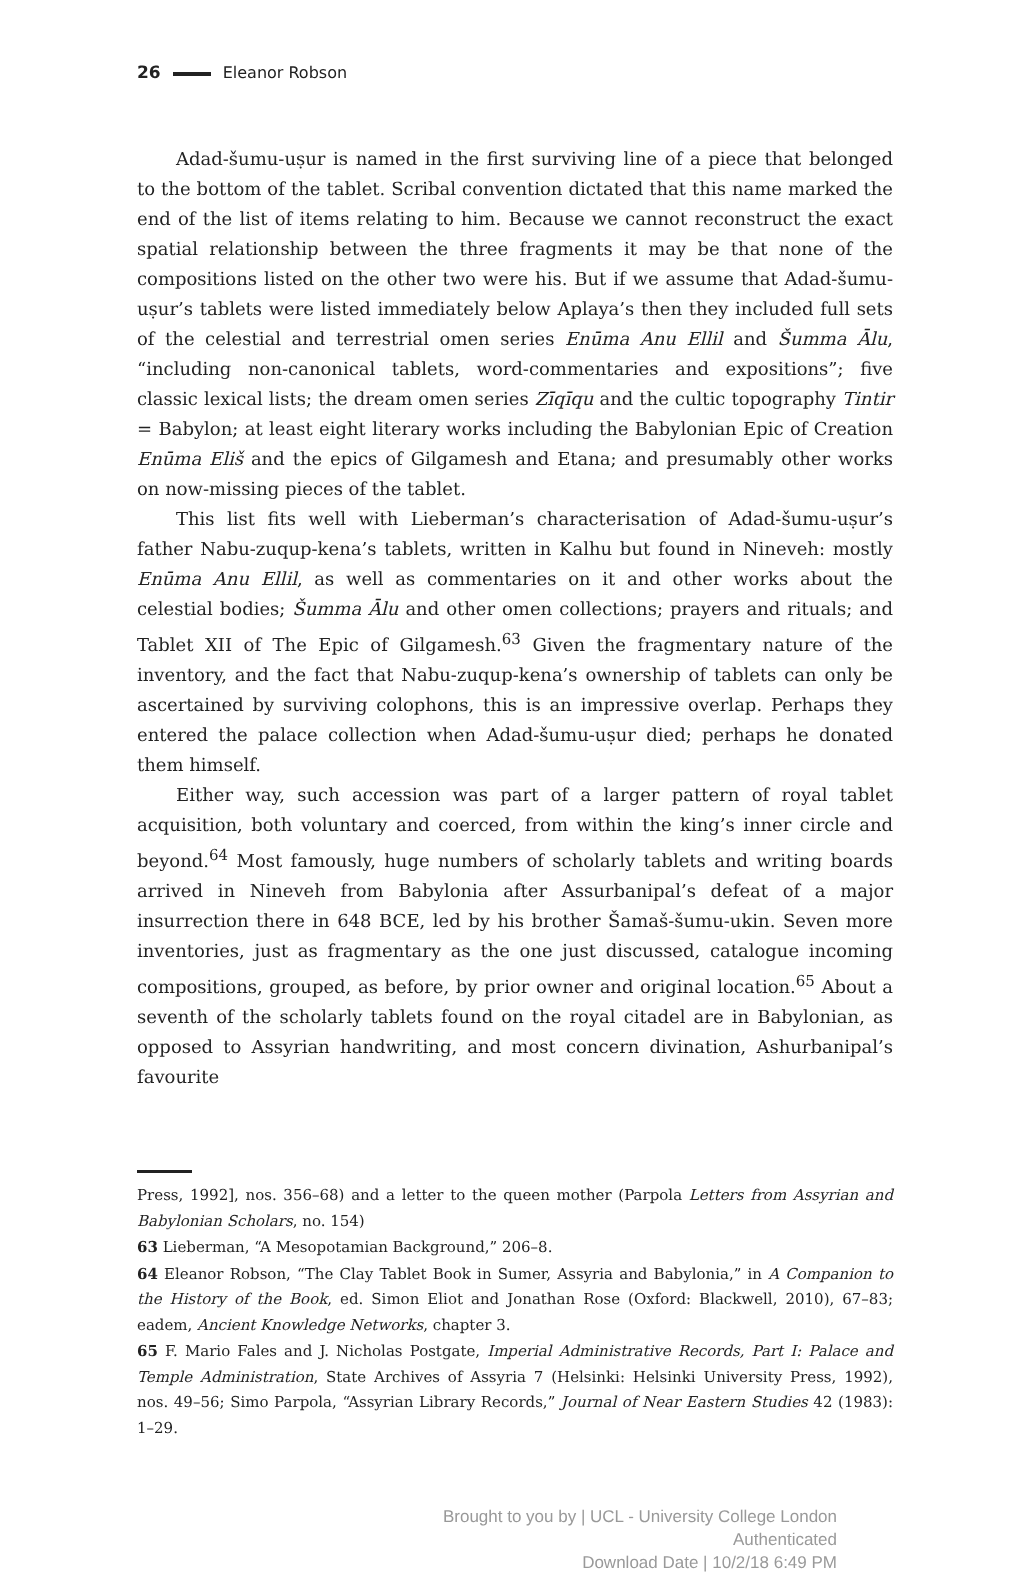26 Eleanor Robson
Adad-šumu-uṣur is named in the first surviving line of a piece that belonged to the bottom of the tablet. Scribal convention dictated that this name marked the end of the list of items relating to him. Because we cannot reconstruct the exact spatial relationship between the three fragments it may be that none of the compositions listed on the other two were his. But if we assume that Adad-šumu-uṣur’s tablets were listed immediately below Aplaya’s then they included full sets of the celestial and terrestrial omen series Enūma Anu Ellil and Šumma Ālu, “including non-canonical tablets, word-commentaries and expositions”; five classic lexical lists; the dream omen series Zīqīqu and the cultic topography Tintir = Babylon; at least eight literary works including the Babylonian Epic of Creation Enūma Eliš and the epics of Gilgamesh and Etana; and presumably other works on now-missing pieces of the tablet.
This list fits well with Lieberman’s characterisation of Adad-šumu-uṣur’s father Nabu-zuqup-kena’s tablets, written in Kalhu but found in Nineveh: mostly Enūma Anu Ellil, as well as commentaries on it and other works about the celestial bodies; Šumma Ālu and other omen collections; prayers and rituals; and Tablet XII of The Epic of Gilgamesh.<sup>63</sup> Given the fragmentary nature of the inventory, and the fact that Nabu-zuqup-kena’s ownership of tablets can only be ascertained by surviving colophons, this is an impressive overlap. Perhaps they entered the palace collection when Adad-šumu-uṣur died; perhaps he donated them himself.
Either way, such accession was part of a larger pattern of royal tablet acquisition, both voluntary and coerced, from within the king’s inner circle and beyond.<sup>64</sup> Most famously, huge numbers of scholarly tablets and writing boards arrived in Nineveh from Babylonia after Assurbanipal’s defeat of a major insurrection there in 648 BCE, led by his brother Šamaš-šumu-ukin. Seven more inventories, just as fragmentary as the one just discussed, catalogue incoming compositions, grouped, as before, by prior owner and original location.<sup>65</sup> About a seventh of the scholarly tablets found on the royal citadel are in Babylonian, as opposed to Assyrian handwriting, and most concern divination, Ashurbanipal’s favourite
Press, 1992], nos. 356–68) and a letter to the queen mother (Parpola Letters from Assyrian and Babylonian Scholars, no. 154)
63 Lieberman, “A Mesopotamian Background,” 206–8.
64 Eleanor Robson, “The Clay Tablet Book in Sumer, Assyria and Babylonia,” in A Companion to the History of the Book, ed. Simon Eliot and Jonathan Rose (Oxford: Blackwell, 2010), 67–83; eadem, Ancient Knowledge Networks, chapter 3.
65 F. Mario Fales and J. Nicholas Postgate, Imperial Administrative Records, Part I: Palace and Temple Administration, State Archives of Assyria 7 (Helsinki: Helsinki University Press, 1992), nos. 49–56; Simo Parpola, “Assyrian Library Records,” Journal of Near Eastern Studies 42 (1983): 1–29.
Brought to you by | UCL - University College London
Authenticated
Download Date | 10/2/18 6:49 PM